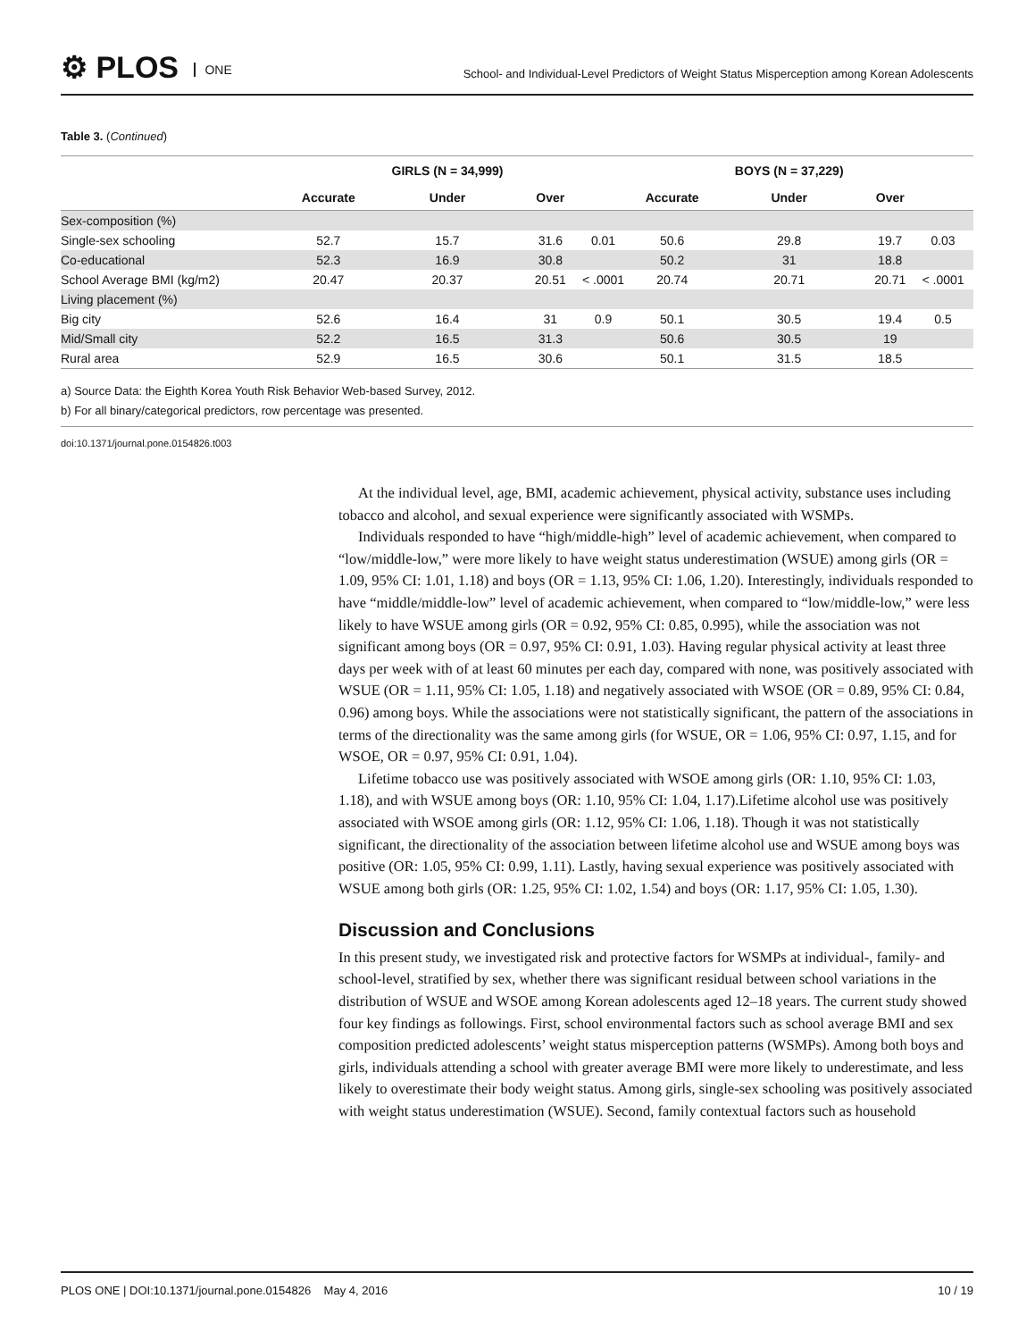⚙ PLOS ONE
School- and Individual-Level Predictors of Weight Status Misperception among Korean Adolescents
Table 3. (Continued)
| | | GIRLS (N = 34,999) | | | | BOYS (N = 37,229) | | |
| --- | --- | --- | --- | --- | --- | --- | --- | --- |
| | Accurate | Under | Over | | Accurate | Under | Over | |
| Sex-composition (%) | | | | | | | | |
| Single-sex schooling | 52.7 | 15.7 | 31.6 | 0.01 | 50.6 | 29.8 | 19.7 | 0.03 |
| Co-educational | 52.3 | 16.9 | 30.8 | | 50.2 | 31 | 18.8 | |
| School Average BMI (kg/m2) | 20.47 | 20.37 | 20.51 | < .0001 | 20.74 | 20.71 | 20.71 | < .0001 |
| Living placement (%) | | | | | | | | |
| Big city | 52.6 | 16.4 | 31 | 0.9 | 50.1 | 30.5 | 19.4 | 0.5 |
| Mid/Small city | 52.2 | 16.5 | 31.3 | | 50.6 | 30.5 | 19 | |
| Rural area | 52.9 | 16.5 | 30.6 | | 50.1 | 31.5 | 18.5 | |
a) Source Data: the Eighth Korea Youth Risk Behavior Web-based Survey, 2012.
b) For all binary/categorical predictors, row percentage was presented.
doi:10.1371/journal.pone.0154826.t003
At the individual level, age, BMI, academic achievement, physical activity, substance uses including tobacco and alcohol, and sexual experience were significantly associated with WSMPs.
Individuals responded to have “high/middle-high” level of academic achievement, when compared to “low/middle-low,” were more likely to have weight status underestimation (WSUE) among girls (OR = 1.09, 95% CI: 1.01, 1.18) and boys (OR = 1.13, 95% CI: 1.06, 1.20). Interestingly, individuals responded to have “middle/middle-low” level of academic achievement, when compared to “low/middle-low,” were less likely to have WSUE among girls (OR = 0.92, 95% CI: 0.85, 0.995), while the association was not significant among boys (OR = 0.97, 95% CI: 0.91, 1.03). Having regular physical activity at least three days per week with of at least 60 minutes per each day, compared with none, was positively associated with WSUE (OR = 1.11, 95% CI: 1.05, 1.18) and negatively associated with WSOE (OR = 0.89, 95% CI: 0.84, 0.96) among boys. While the associations were not statistically significant, the pattern of the associations in terms of the directionality was the same among girls (for WSUE, OR = 1.06, 95% CI: 0.97, 1.15, and for WSOE, OR = 0.97, 95% CI: 0.91, 1.04).
Lifetime tobacco use was positively associated with WSOE among girls (OR: 1.10, 95% CI: 1.03, 1.18), and with WSUE among boys (OR: 1.10, 95% CI: 1.04, 1.17).Lifetime alcohol use was positively associated with WSOE among girls (OR: 1.12, 95% CI: 1.06, 1.18). Though it was not statistically significant, the directionality of the association between lifetime alcohol use and WSUE among boys was positive (OR: 1.05, 95% CI: 0.99, 1.11). Lastly, having sexual experience was positively associated with WSUE among both girls (OR: 1.25, 95% CI: 1.02, 1.54) and boys (OR: 1.17, 95% CI: 1.05, 1.30).
Discussion and Conclusions
In this present study, we investigated risk and protective factors for WSMPs at individual-, family- and school-level, stratified by sex, whether there was significant residual between school variations in the distribution of WSUE and WSOE among Korean adolescents aged 12–18 years. The current study showed four key findings as followings. First, school environmental factors such as school average BMI and sex composition predicted adolescents’ weight status misperception patterns (WSMPs). Among both boys and girls, individuals attending a school with greater average BMI were more likely to underestimate, and less likely to overestimate their body weight status. Among girls, single-sex schooling was positively associated with weight status underestimation (WSUE). Second, family contextual factors such as household
PLOS ONE | DOI:10.1371/journal.pone.0154826 May 4, 2016 10 / 19